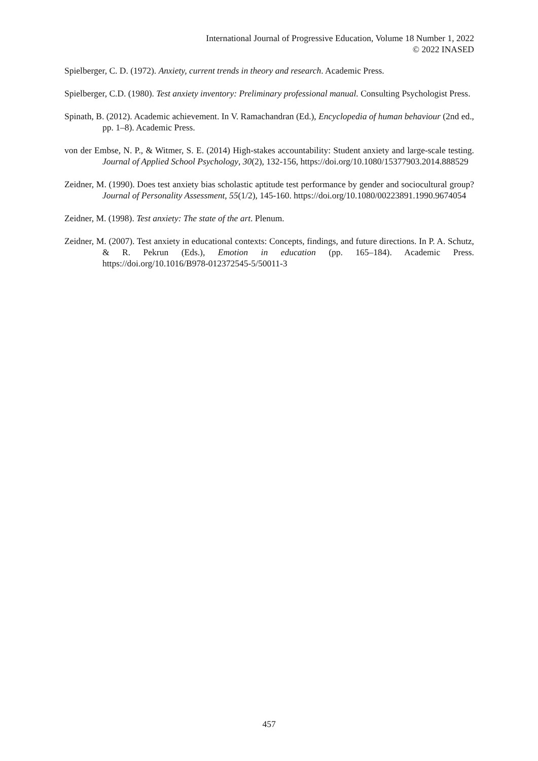International Journal of Progressive Education, Volume 18 Number 1, 2022
© 2022 INASED
Spielberger, C. D. (1972). Anxiety, current trends in theory and research. Academic Press.
Spielberger, C.D. (1980). Test anxiety inventory: Preliminary professional manual. Consulting Psychologist Press.
Spinath, B. (2012). Academic achievement. In V. Ramachandran (Ed.), Encyclopedia of human behaviour (2nd ed., pp. 1–8). Academic Press.
von der Embse, N. P., & Witmer, S. E. (2014) High-stakes accountability: Student anxiety and large-scale testing. Journal of Applied School Psychology, 30(2), 132-156, https://doi.org/10.1080/15377903.2014.888529
Zeidner, M. (1990). Does test anxiety bias scholastic aptitude test performance by gender and sociocultural group? Journal of Personality Assessment, 55(1/2), 145-160. https://doi.org/10.1080/00223891.1990.9674054
Zeidner, M. (1998). Test anxiety: The state of the art. Plenum.
Zeidner, M. (2007). Test anxiety in educational contexts: Concepts, findings, and future directions. In P. A. Schutz, & R. Pekrun (Eds.), Emotion in education (pp. 165–184). Academic Press. https://doi.org/10.1016/B978-012372545-5/50011-3
457